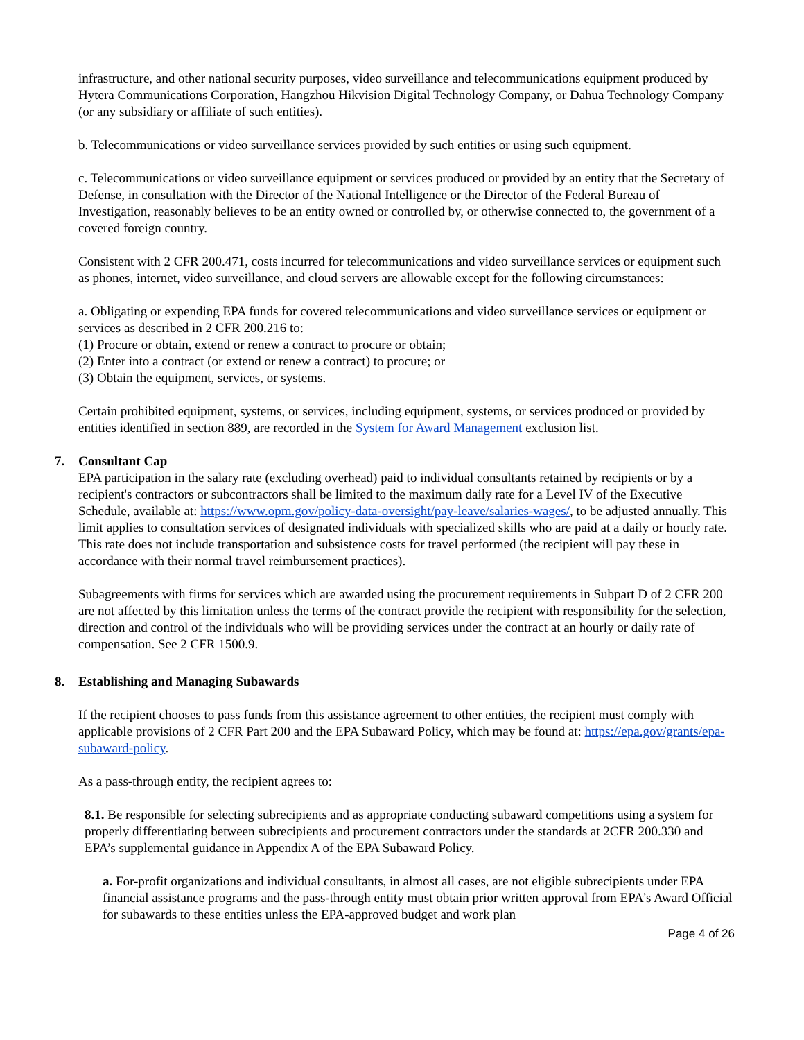infrastructure, and other national security purposes, video surveillance and telecommunications equipment produced by Hytera Communications Corporation, Hangzhou Hikvision Digital Technology Company, or Dahua Technology Company (or any subsidiary or affiliate of such entities).
b. Telecommunications or video surveillance services provided by such entities or using such equipment.
c. Telecommunications or video surveillance equipment or services produced or provided by an entity that the Secretary of Defense, in consultation with the Director of the National Intelligence or the Director of the Federal Bureau of Investigation, reasonably believes to be an entity owned or controlled by, or otherwise connected to, the government of a covered foreign country.
Consistent with 2 CFR 200.471, costs incurred for telecommunications and video surveillance services or equipment such as phones, internet, video surveillance, and cloud servers are allowable except for the following circumstances:
a. Obligating or expending EPA funds for covered telecommunications and video surveillance services or equipment or services as described in 2 CFR 200.216 to:
(1) Procure or obtain, extend or renew a contract to procure or obtain;
(2) Enter into a contract (or extend or renew a contract) to procure; or
(3) Obtain the equipment, services, or systems.
Certain prohibited equipment, systems, or services, including equipment, systems, or services produced or provided by entities identified in section 889, are recorded in the System for Award Management exclusion list.
7. Consultant Cap
EPA participation in the salary rate (excluding overhead) paid to individual consultants retained by recipients or by a recipient's contractors or subcontractors shall be limited to the maximum daily rate for a Level IV of the Executive Schedule, available at: https://www.opm.gov/policy-data-oversight/pay-leave/salaries-wages/, to be adjusted annually. This limit applies to consultation services of designated individuals with specialized skills who are paid at a daily or hourly rate. This rate does not include transportation and subsistence costs for travel performed (the recipient will pay these in accordance with their normal travel reimbursement practices).
Subagreements with firms for services which are awarded using the procurement requirements in Subpart D of 2 CFR 200 are not affected by this limitation unless the terms of the contract provide the recipient with responsibility for the selection, direction and control of the individuals who will be providing services under the contract at an hourly or daily rate of compensation. See 2 CFR 1500.9.
8. Establishing and Managing Subawards
If the recipient chooses to pass funds from this assistance agreement to other entities, the recipient must comply with applicable provisions of 2 CFR Part 200 and the EPA Subaward Policy, which may be found at: https://epa.gov/grants/epa-subaward-policy.
As a pass-through entity, the recipient agrees to:
8.1. Be responsible for selecting subrecipients and as appropriate conducting subaward competitions using a system for properly differentiating between subrecipients and procurement contractors under the standards at 2CFR 200.330 and EPA’s supplemental guidance in Appendix A of the EPA Subaward Policy.
a. For-profit organizations and individual consultants, in almost all cases, are not eligible subrecipients under EPA financial assistance programs and the pass-through entity must obtain prior written approval from EPA’s Award Official for subawards to these entities unless the EPA-approved budget and work plan
Page 4 of 26